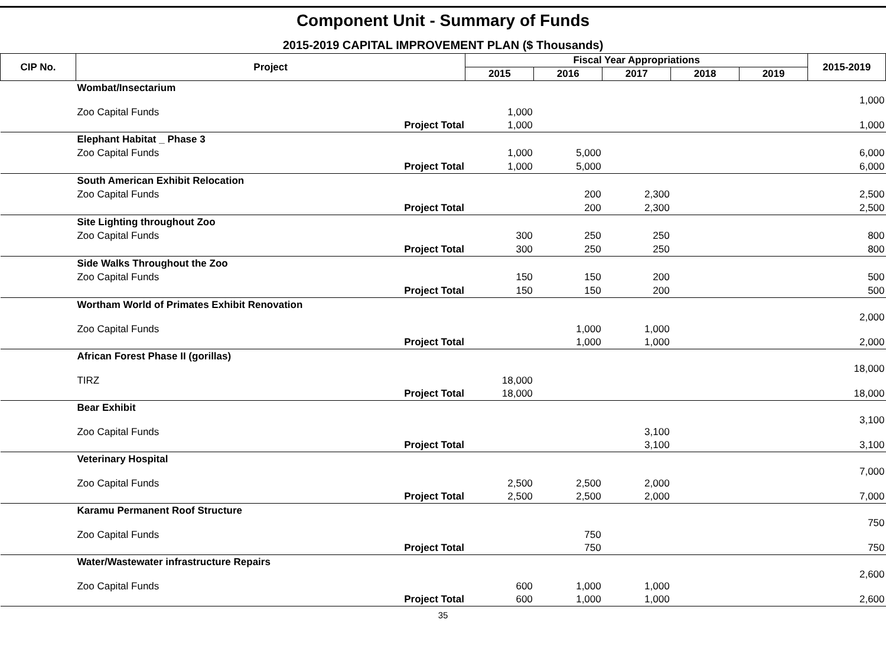Component Unit - Summary of Funds
2015-2019 CAPITAL IMPROVEMENT PLAN ($ Thousands)
| CIP No. | Project | | Fiscal Year Appropriations | | | | | 2015-2019 |
| --- | --- | --- | --- | --- | --- | --- | --- | --- |
| | | | 2015 | 2016 | 2017 | 2018 | 2019 | |
| | Wombat/Insectarium | | | | | | | |
| | Zoo Capital Funds | | 1,000 | | | | | 1,000 |
| | | Project Total | 1,000 | | | | | 1,000 |
| | Elephant Habitat _ Phase 3 | | | | | | | |
| | Zoo Capital Funds | | 1,000 | 5,000 | | | | 6,000 |
| | | Project Total | 1,000 | 5,000 | | | | 6,000 |
| | South American Exhibit Relocation | | | | | | | |
| | Zoo Capital Funds | | | 200 | 2,300 | | | 2,500 |
| | | Project Total | | 200 | 2,300 | | | 2,500 |
| | Site Lighting throughout Zoo | | | | | | | |
| | Zoo Capital Funds | | 300 | 250 | 250 | | | 800 |
| | | Project Total | 300 | 250 | 250 | | | 800 |
| | Side Walks Throughout the Zoo | | | | | | | |
| | Zoo Capital Funds | | 150 | 150 | 200 | | | 500 |
| | | Project Total | 150 | 150 | 200 | | | 500 |
| | Wortham World of Primates Exhibit Renovation | | | | | | | |
| | Zoo Capital Funds | | | 1,000 | 1,000 | | | 2,000 |
| | | Project Total | | 1,000 | 1,000 | | | 2,000 |
| | African Forest Phase II (gorillas) | | | | | | | |
| | TIRZ | | 18,000 | | | | | 18,000 |
| | | Project Total | 18,000 | | | | | 18,000 |
| | Bear Exhibit | | | | | | | |
| | Zoo Capital Funds | | | | 3,100 | | | 3,100 |
| | | Project Total | | | 3,100 | | | 3,100 |
| | Veterinary Hospital | | | | | | | |
| | Zoo Capital Funds | | 2,500 | 2,500 | 2,000 | | | 7,000 |
| | | Project Total | 2,500 | 2,500 | 2,000 | | | 7,000 |
| | Karamu Permanent Roof Structure | | | | | | | |
| | Zoo Capital Funds | | | 750 | | | | 750 |
| | | Project Total | | 750 | | | | 750 |
| | Water/Wastewater infrastructure Repairs | | | | | | | |
| | Zoo Capital Funds | | 600 | 1,000 | 1,000 | | | 2,600 |
| | | Project Total | 600 | 1,000 | 1,000 | | | 2,600 |
35